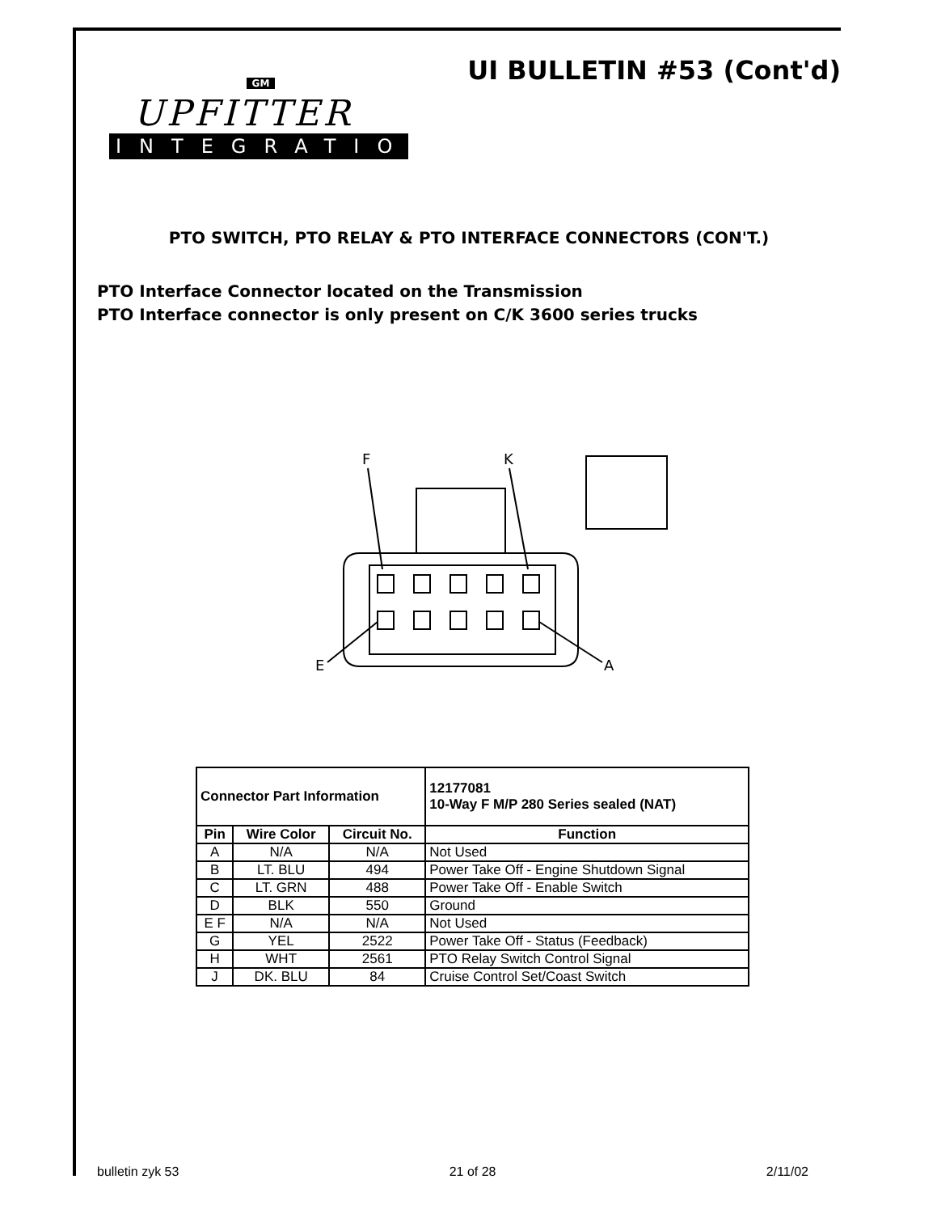UI BULLETIN #53 (Cont'd)
GM
UPFITTER
INTEGRATION
PTO SWITCH, PTO RELAY & PTO INTERFACE CONNECTORS (CON'T.)
PTO Interface Connector located on the Transmission
PTO Interface connector is only present on C/K 3600 series trucks
F
K
E
A
| Connector Part Information | | | 12177081 10-Way F M/P 280 Series sealed (NAT) |
| --- | --- | --- | --- |
| Pin | Wire Color | Circuit No. | Function |
| A | N/A | N/A | Not Used |
| B | LT. BLU | 494 | Power Take Off - Engine Shutdown Signal |
| C | LT. GRN | 488 | Power Take Off - Enable Switch |
| D | BLK | 550 | Ground |
| E F | N/A | N/A | Not Used |
| G | YEL | 2522 | Power Take Off - Status (Feedback) |
| H | WHT | 2561 | PTO Relay Switch Control Signal |
| J | DK. BLU | 84 | Cruise Control Set/Coast Switch |
bulletin zyk 53 21 of 28 2/11/02